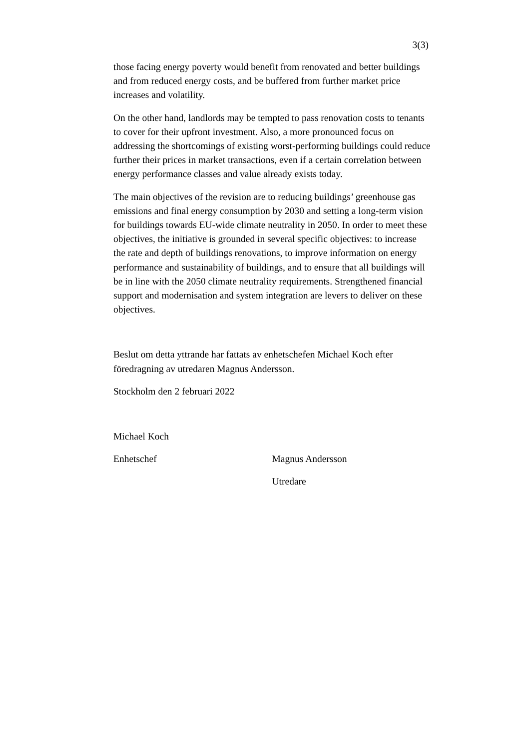3(3)
those facing energy poverty would benefit from renovated and better buildings and from reduced energy costs, and be buffered from further market price increases and volatility.
On the other hand, landlords may be tempted to pass renovation costs to tenants to cover for their upfront investment. Also, a more pronounced focus on addressing the shortcomings of existing worst-performing buildings could reduce further their prices in market transactions, even if a certain correlation between energy performance classes and value already exists today.
The main objectives of the revision are to reducing buildings’ greenhouse gas emissions and final energy consumption by 2030 and setting a long-term vision for buildings towards EU-wide climate neutrality in 2050. In order to meet these objectives, the initiative is grounded in several specific objectives: to increase the rate and depth of buildings renovations, to improve information on energy performance and sustainability of buildings, and to ensure that all buildings will be in line with the 2050 climate neutrality requirements. Strengthened financial support and modernisation and system integration are levers to deliver on these objectives.
Beslut om detta yttrande har fattats av enhetschefen Michael Koch efter föredragning av utredaren Magnus Andersson.
Stockholm den 2 februari 2022
Michael Koch
Enhetschef Magnus Andersson
Utredare